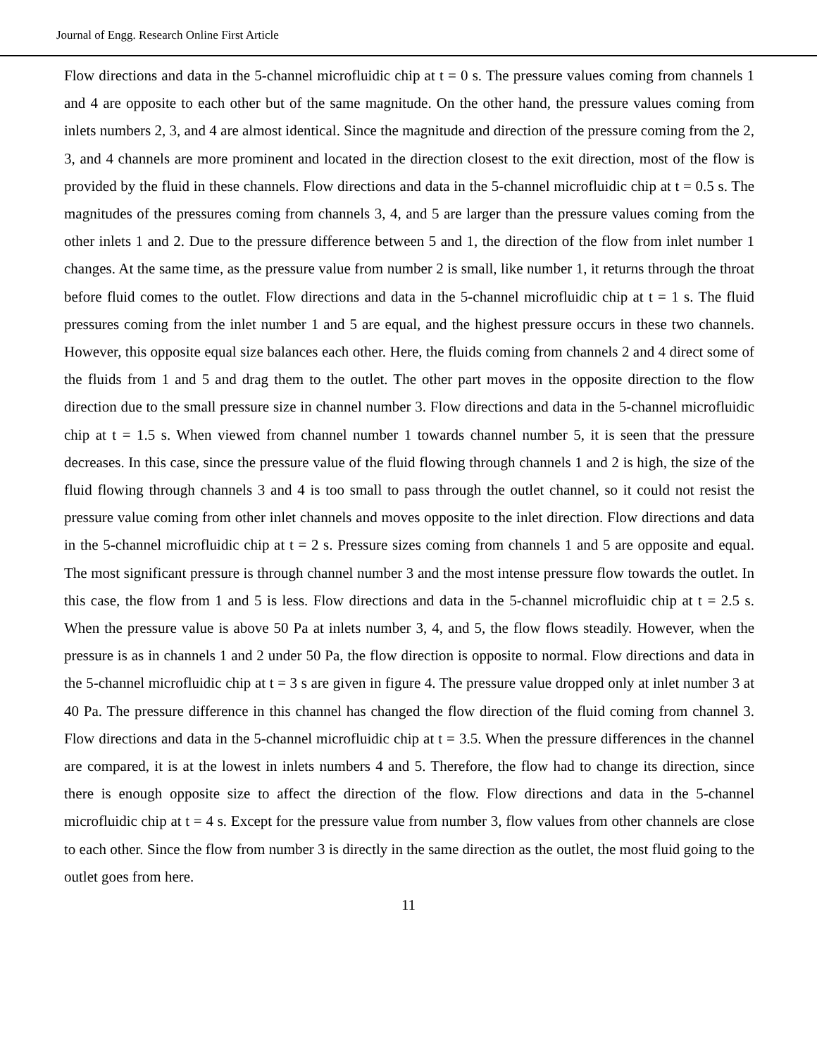Journal of Engg. Research Online First Article
Flow directions and data in the 5-channel microfluidic chip at t = 0 s. The pressure values coming from channels 1 and 4 are opposite to each other but of the same magnitude. On the other hand, the pressure values coming from inlets numbers 2, 3, and 4 are almost identical. Since the magnitude and direction of the pressure coming from the 2, 3, and 4 channels are more prominent and located in the direction closest to the exit direction, most of the flow is provided by the fluid in these channels. Flow directions and data in the 5-channel microfluidic chip at t = 0.5 s. The magnitudes of the pressures coming from channels 3, 4, and 5 are larger than the pressure values coming from the other inlets 1 and 2. Due to the pressure difference between 5 and 1, the direction of the flow from inlet number 1 changes. At the same time, as the pressure value from number 2 is small, like number 1, it returns through the throat before fluid comes to the outlet. Flow directions and data in the 5-channel microfluidic chip at t = 1 s. The fluid pressures coming from the inlet number 1 and 5 are equal, and the highest pressure occurs in these two channels. However, this opposite equal size balances each other. Here, the fluids coming from channels 2 and 4 direct some of the fluids from 1 and 5 and drag them to the outlet. The other part moves in the opposite direction to the flow direction due to the small pressure size in channel number 3. Flow directions and data in the 5-channel microfluidic chip at t = 1.5 s. When viewed from channel number 1 towards channel number 5, it is seen that the pressure decreases. In this case, since the pressure value of the fluid flowing through channels 1 and 2 is high, the size of the fluid flowing through channels 3 and 4 is too small to pass through the outlet channel, so it could not resist the pressure value coming from other inlet channels and moves opposite to the inlet direction. Flow directions and data in the 5-channel microfluidic chip at t = 2 s. Pressure sizes coming from channels 1 and 5 are opposite and equal. The most significant pressure is through channel number 3 and the most intense pressure flow towards the outlet. In this case, the flow from 1 and 5 is less. Flow directions and data in the 5-channel microfluidic chip at t = 2.5 s. When the pressure value is above 50 Pa at inlets number 3, 4, and 5, the flow flows steadily. However, when the pressure is as in channels 1 and 2 under 50 Pa, the flow direction is opposite to normal. Flow directions and data in the 5-channel microfluidic chip at t = 3 s are given in figure 4. The pressure value dropped only at inlet number 3 at 40 Pa. The pressure difference in this channel has changed the flow direction of the fluid coming from channel 3. Flow directions and data in the 5-channel microfluidic chip at t = 3.5. When the pressure differences in the channel are compared, it is at the lowest in inlets numbers 4 and 5. Therefore, the flow had to change its direction, since there is enough opposite size to affect the direction of the flow. Flow directions and data in the 5-channel microfluidic chip at t = 4 s. Except for the pressure value from number 3, flow values from other channels are close to each other. Since the flow from number 3 is directly in the same direction as the outlet, the most fluid going to the outlet goes from here.
11